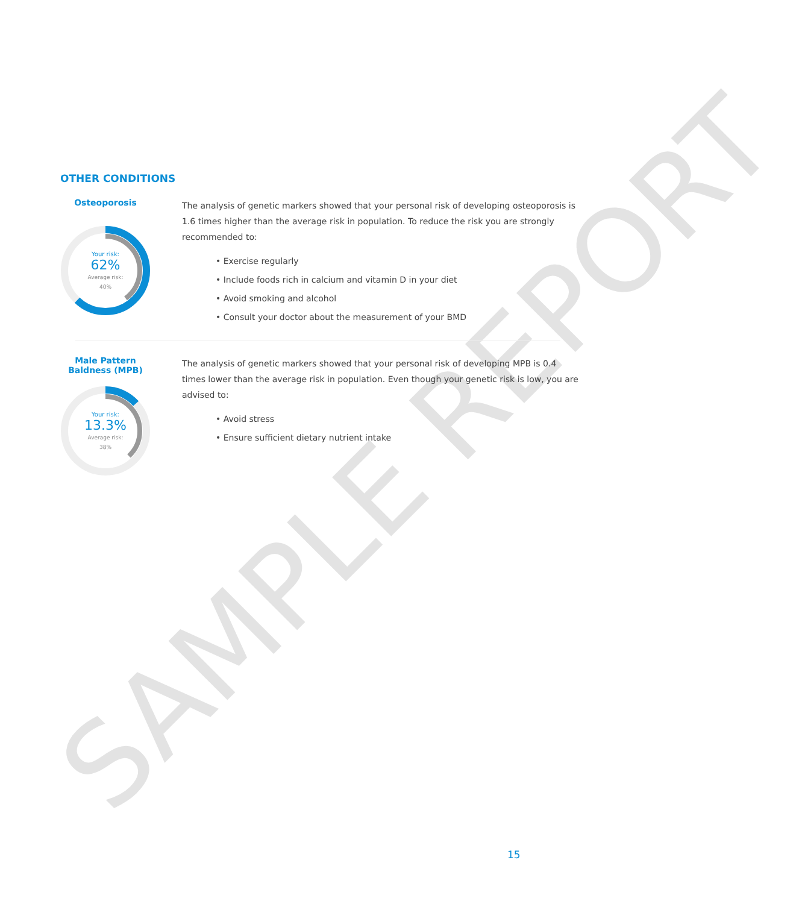SAMPLE REPORT
OTHER CONDITIONS
Osteoporosis
Your risk:
62%
Average risk:
40%
The analysis of genetic markers showed that your personal risk of developing osteoporosis is 1.6 times higher than the average risk in population. To reduce the risk you are strongly recommended to:
• Exercise regularly
• Include foods rich in calcium and vitamin D in your diet
• Avoid smoking and alcohol
• Consult your doctor about the measurement of your BMD
Male Pattern
Baldness (MPB)
Your risk:
13.3%
Average risk:
38%
The analysis of genetic markers showed that your personal risk of developing MPB is 0.4 times lower than the average risk in population. Even though your genetic risk is low, you are advised to:
• Avoid stress
• Ensure sufficient dietary nutrient intake
15